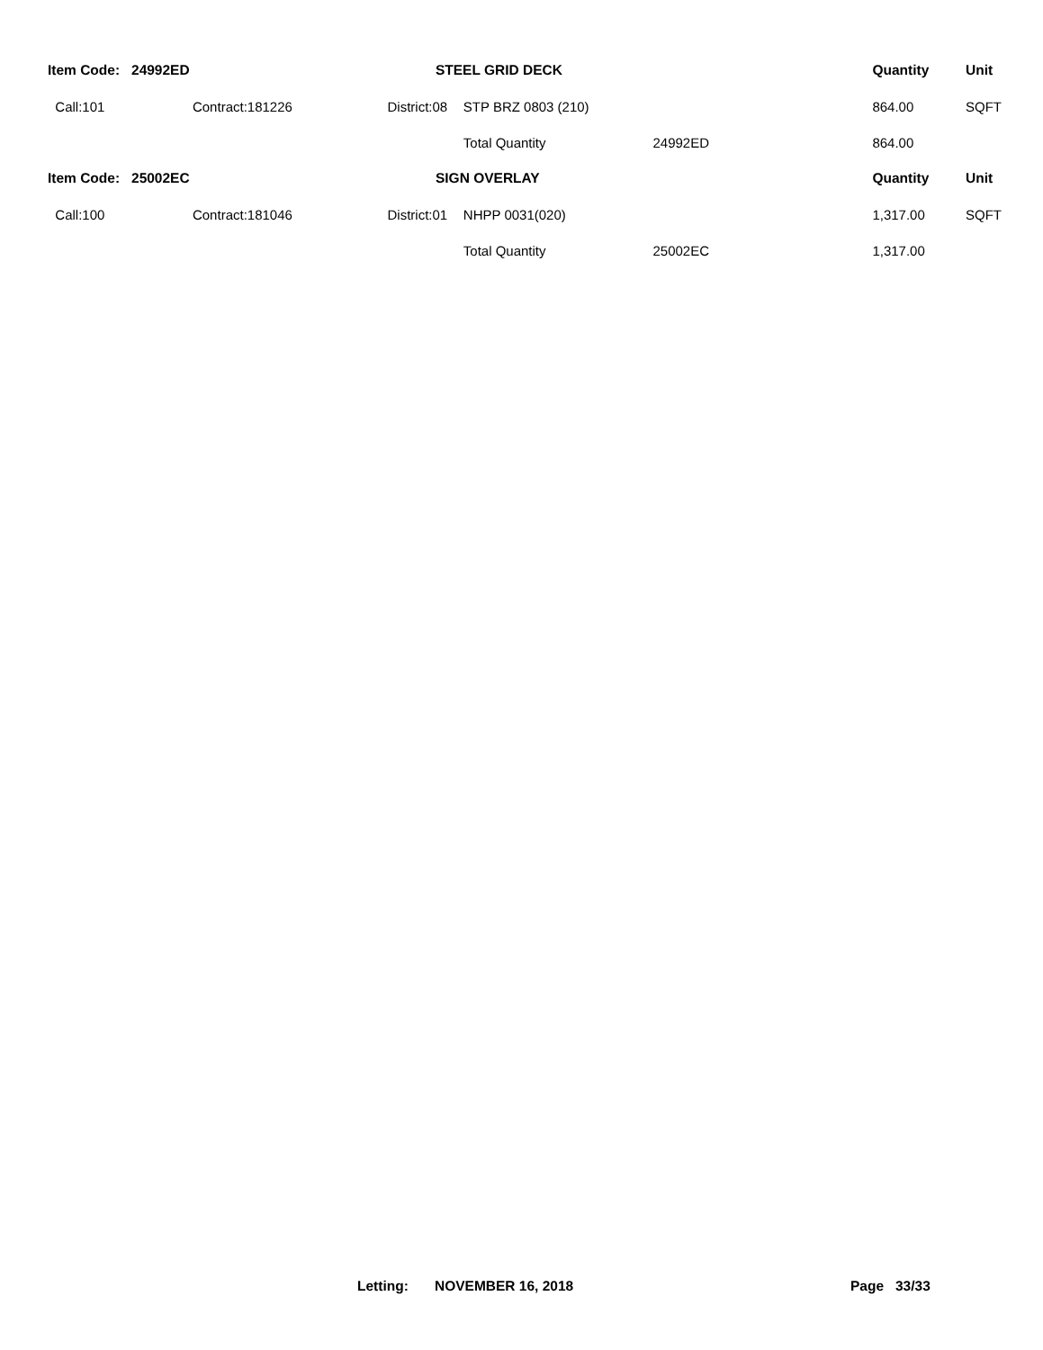| Item Code: 24992ED | | STEEL GRID DECK | | | Quantity | Unit |
| --- | --- | --- | --- | --- | --- | --- |
| Call:101 | Contract:181226 | District:08 | STP BRZ 0803 (210) | | 864.00 | SQFT |
| | | | Total Quantity | 24992ED | 864.00 | |
| Item Code: 25002EC | | SIGN OVERLAY | | | Quantity | Unit |
| Call:100 | Contract:181046 | District:01 | NHPP 0031(020) | | 1,317.00 | SQFT |
| | | | Total Quantity | 25002EC | 1,317.00 | |
Letting: NOVEMBER 16, 2018 Page 33/33